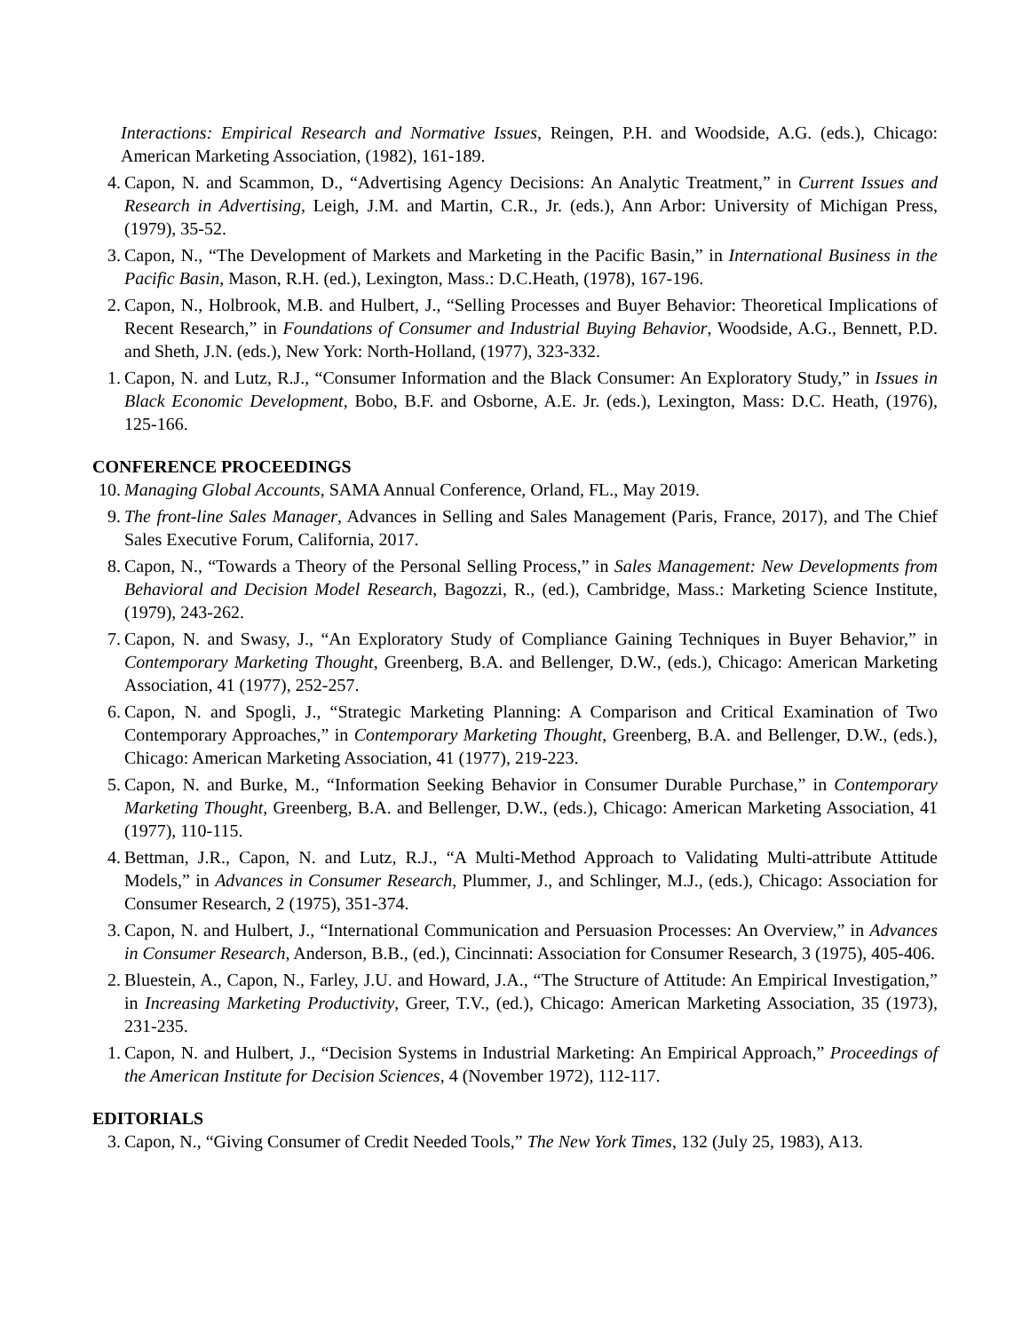Interactions: Empirical Research and Normative Issues, Reingen, P.H. and Woodside, A.G. (eds.), Chicago: American Marketing Association, (1982), 161-189.
4. Capon, N. and Scammon, D., “Advertising Agency Decisions: An Analytic Treatment,” in Current Issues and Research in Advertising, Leigh, J.M. and Martin, C.R., Jr. (eds.), Ann Arbor: University of Michigan Press, (1979), 35-52.
3. Capon, N., “The Development of Markets and Marketing in the Pacific Basin,” in International Business in the Pacific Basin, Mason, R.H. (ed.), Lexington, Mass.: D.C.Heath, (1978), 167-196.
2. Capon, N., Holbrook, M.B. and Hulbert, J., “Selling Processes and Buyer Behavior: Theoretical Implications of Recent Research,” in Foundations of Consumer and Industrial Buying Behavior, Woodside, A.G., Bennett, P.D. and Sheth, J.N. (eds.), New York: North-Holland, (1977), 323-332.
1. Capon, N. and Lutz, R.J., “Consumer Information and the Black Consumer: An Exploratory Study,” in Issues in Black Economic Development, Bobo, B.F. and Osborne, A.E. Jr. (eds.), Lexington, Mass: D.C. Heath, (1976), 125-166.
CONFERENCE PROCEEDINGS
10. Managing Global Accounts, SAMA Annual Conference, Orland, FL., May 2019.
9. The front-line Sales Manager, Advances in Selling and Sales Management (Paris, France, 2017), and The Chief Sales Executive Forum, California, 2017.
8. Capon, N., “Towards a Theory of the Personal Selling Process,” in Sales Management: New Developments from Behavioral and Decision Model Research, Bagozzi, R., (ed.), Cambridge, Mass.: Marketing Science Institute, (1979), 243-262.
7. Capon, N. and Swasy, J., “An Exploratory Study of Compliance Gaining Techniques in Buyer Behavior,” in Contemporary Marketing Thought, Greenberg, B.A. and Bellenger, D.W., (eds.), Chicago: American Marketing Association, 41 (1977), 252-257.
6. Capon, N. and Spogli, J., “Strategic Marketing Planning: A Comparison and Critical Examination of Two Contemporary Approaches,” in Contemporary Marketing Thought, Greenberg, B.A. and Bellenger, D.W., (eds.), Chicago: American Marketing Association, 41 (1977), 219-223.
5. Capon, N. and Burke, M., “Information Seeking Behavior in Consumer Durable Purchase,” in Contemporary Marketing Thought, Greenberg, B.A. and Bellenger, D.W., (eds.), Chicago: American Marketing Association, 41 (1977), 110-115.
4. Bettman, J.R., Capon, N. and Lutz, R.J., “A Multi-Method Approach to Validating Multi-attribute Attitude Models,” in Advances in Consumer Research, Plummer, J., and Schlinger, M.J., (eds.), Chicago: Association for Consumer Research, 2 (1975), 351-374.
3. Capon, N. and Hulbert, J., “International Communication and Persuasion Processes: An Overview,” in Advances in Consumer Research, Anderson, B.B., (ed.), Cincinnati: Association for Consumer Research, 3 (1975), 405-406.
2. Bluestein, A., Capon, N., Farley, J.U. and Howard, J.A., “The Structure of Attitude: An Empirical Investigation,” in Increasing Marketing Productivity, Greer, T.V., (ed.), Chicago: American Marketing Association, 35 (1973), 231-235.
1. Capon, N. and Hulbert, J., “Decision Systems in Industrial Marketing: An Empirical Approach,” Proceedings of the American Institute for Decision Sciences, 4 (November 1972), 112-117.
EDITORIALS
3. Capon, N., “Giving Consumer of Credit Needed Tools,” The New York Times, 132 (July 25, 1983), A13.